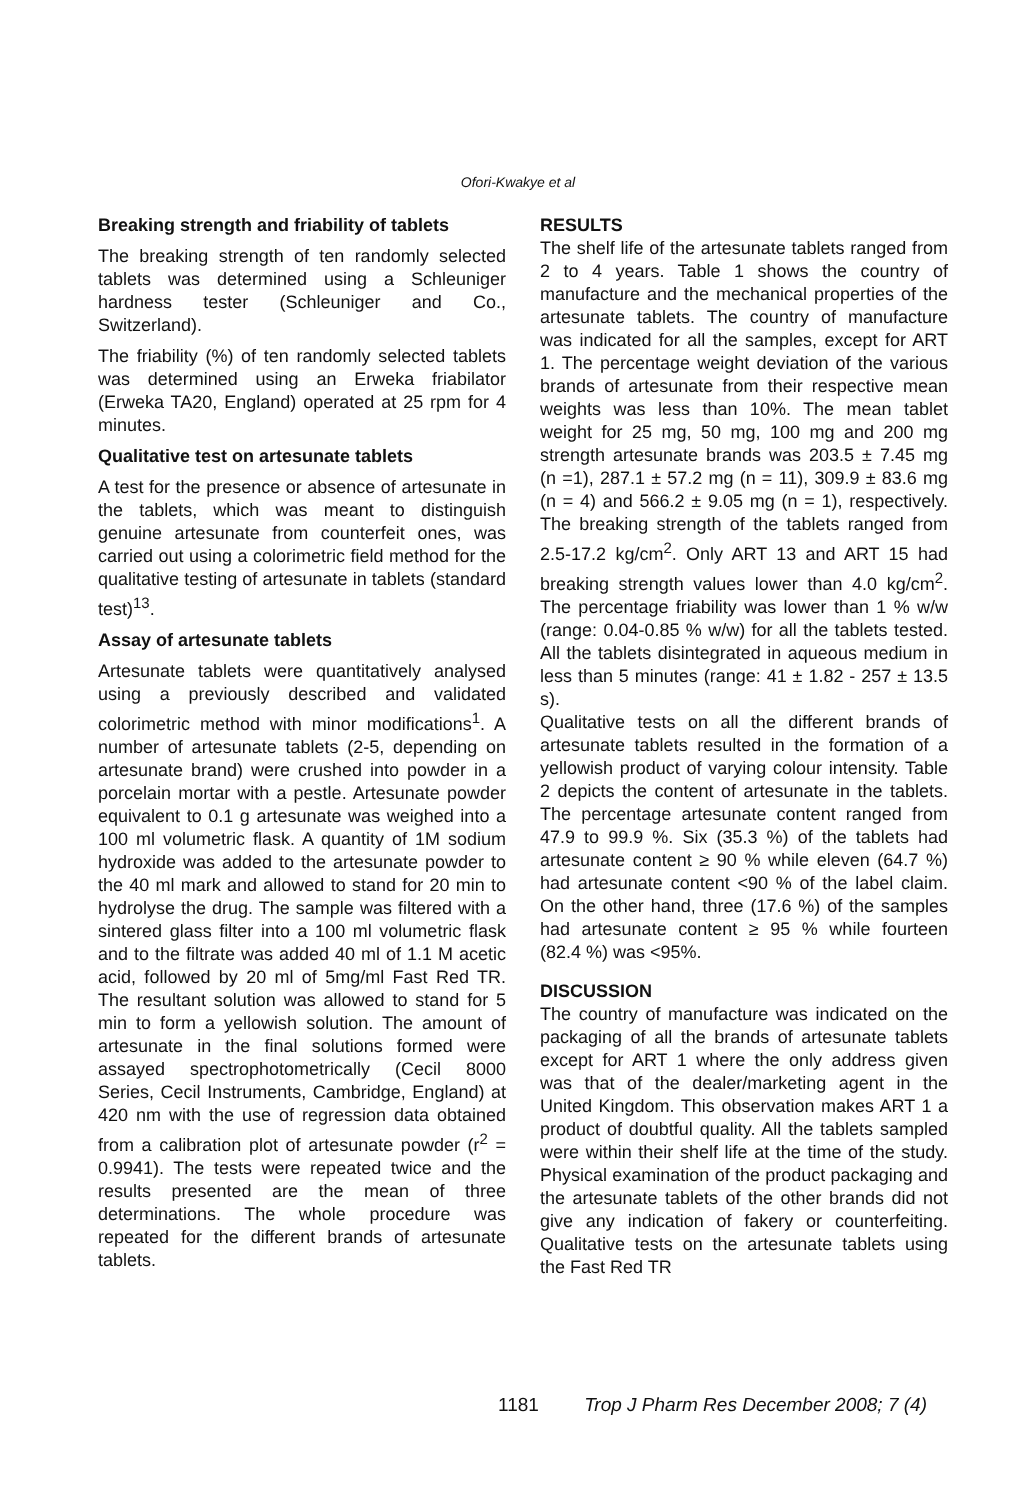Ofori-Kwakye et al
Breaking strength and friability of tablets
The breaking strength of ten randomly selected tablets was determined using a Schleuniger hardness tester (Schleuniger and Co., Switzerland).
The friability (%) of ten randomly selected tablets was determined using an Erweka friabilator (Erweka TA20, England) operated at 25 rpm for 4 minutes.
Qualitative test on artesunate tablets
A test for the presence or absence of artesunate in the tablets, which was meant to distinguish genuine artesunate from counterfeit ones, was carried out using a colorimetric field method for the qualitative testing of artesunate in tablets (standard test)<sup>13</sup>.
Assay of artesunate tablets
Artesunate tablets were quantitatively analysed using a previously described and validated colorimetric method with minor modifications<sup>1</sup>. A number of artesunate tablets (2-5, depending on artesunate brand) were crushed into powder in a porcelain mortar with a pestle. Artesunate powder equivalent to 0.1 g artesunate was weighed into a 100 ml volumetric flask. A quantity of 1M sodium hydroxide was added to the artesunate powder to the 40 ml mark and allowed to stand for 20 min to hydrolyse the drug. The sample was filtered with a sintered glass filter into a 100 ml volumetric flask and to the filtrate was added 40 ml of 1.1 M acetic acid, followed by 20 ml of 5mg/ml Fast Red TR. The resultant solution was allowed to stand for 5 min to form a yellowish solution. The amount of artesunate in the final solutions formed were assayed spectrophotometrically (Cecil 8000 Series, Cecil Instruments, Cambridge, England) at 420 nm with the use of regression data obtained from a calibration plot of artesunate powder (r<sup>2</sup> = 0.9941). The tests were repeated twice and the results presented are the mean of three determinations. The whole procedure was repeated for the different brands of artesunate tablets.
RESULTS
The shelf life of the artesunate tablets ranged from 2 to 4 years. Table 1 shows the country of manufacture and the mechanical properties of the artesunate tablets. The country of manufacture was indicated for all the samples, except for ART 1. The percentage weight deviation of the various brands of artesunate from their respective mean weights was less than 10%. The mean tablet weight for 25 mg, 50 mg, 100 mg and 200 mg strength artesunate brands was 203.5 ± 7.45 mg (n =1), 287.1 ± 57.2 mg (n = 11), 309.9 ± 83.6 mg (n = 4) and 566.2 ± 9.05 mg (n = 1), respectively. The breaking strength of the tablets ranged from 2.5-17.2 kg/cm<sup>2</sup>. Only ART 13 and ART 15 had breaking strength values lower than 4.0 kg/cm<sup>2</sup>. The percentage friability was lower than 1 % w/w (range: 0.04-0.85 % w/w) for all the tablets tested. All the tablets disintegrated in aqueous medium in less than 5 minutes (range: 41 ± 1.82 - 257 ± 13.5 s).
Qualitative tests on all the different brands of artesunate tablets resulted in the formation of a yellowish product of varying colour intensity. Table 2 depicts the content of artesunate in the tablets. The percentage artesunate content ranged from 47.9 to 99.9 %. Six (35.3 %) of the tablets had artesunate content ≥ 90 % while eleven (64.7 %) had artesunate content <90 % of the label claim. On the other hand, three (17.6 %) of the samples had artesunate content ≥ 95 % while fourteen (82.4 %) was <95%.
DISCUSSION
The country of manufacture was indicated on the packaging of all the brands of artesunate tablets except for ART 1 where the only address given was that of the dealer/marketing agent in the United Kingdom. This observation makes ART 1 a product of doubtful quality. All the tablets sampled were within their shelf life at the time of the study. Physical examination of the product packaging and the artesunate tablets of the other brands did not give any indication of fakery or counterfeiting. Qualitative tests on the artesunate tablets using the Fast Red TR
1181 Trop J Pharm Res December 2008; 7 (4)